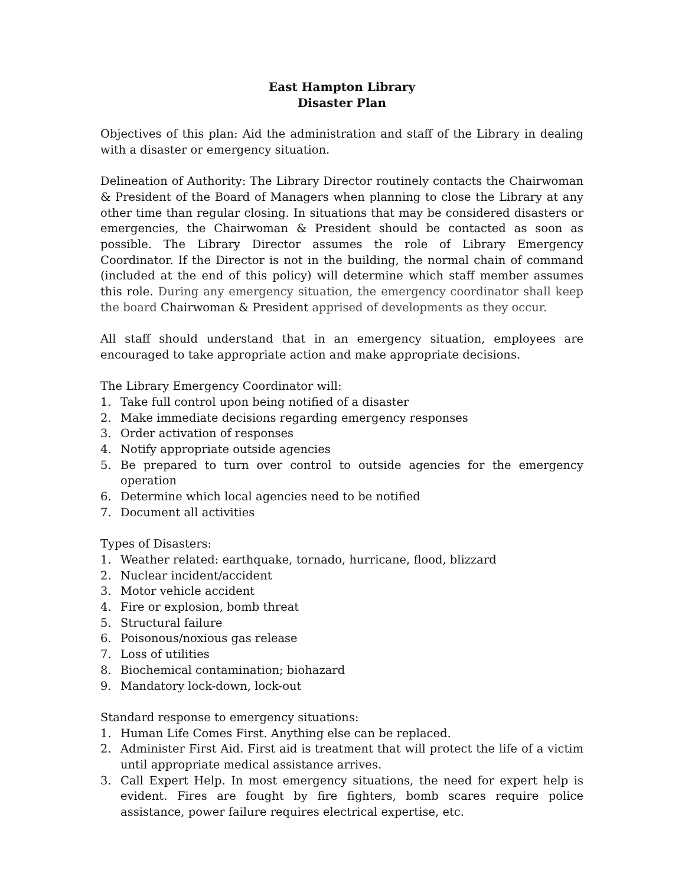East Hampton Library
Disaster Plan
Objectives of this plan: Aid the administration and staff of the Library in dealing with a disaster or emergency situation.
Delineation of Authority: The Library Director routinely contacts the Chairwoman & President of the Board of Managers when planning to close the Library at any other time than regular closing. In situations that may be considered disasters or emergencies, the Chairwoman & President should be contacted as soon as possible. The Library Director assumes the role of Library Emergency Coordinator. If the Director is not in the building, the normal chain of command (included at the end of this policy) will determine which staff member assumes this role. During any emergency situation, the emergency coordinator shall keep the board Chairwoman & President apprised of developments as they occur.
All staff should understand that in an emergency situation, employees are encouraged to take appropriate action and make appropriate decisions.
The Library Emergency Coordinator will:
1. Take full control upon being notified of a disaster
2. Make immediate decisions regarding emergency responses
3. Order activation of responses
4. Notify appropriate outside agencies
5. Be prepared to turn over control to outside agencies for the emergency operation
6. Determine which local agencies need to be notified
7. Document all activities
Types of Disasters:
1. Weather related: earthquake, tornado, hurricane, flood, blizzard
2. Nuclear incident/accident
3. Motor vehicle accident
4. Fire or explosion, bomb threat
5. Structural failure
6. Poisonous/noxious gas release
7. Loss of utilities
8. Biochemical contamination; biohazard
9. Mandatory lock-down, lock-out
Standard response to emergency situations:
1. Human Life Comes First. Anything else can be replaced.
2. Administer First Aid. First aid is treatment that will protect the life of a victim until appropriate medical assistance arrives.
3. Call Expert Help. In most emergency situations, the need for expert help is evident. Fires are fought by fire fighters, bomb scares require police assistance, power failure requires electrical expertise, etc.